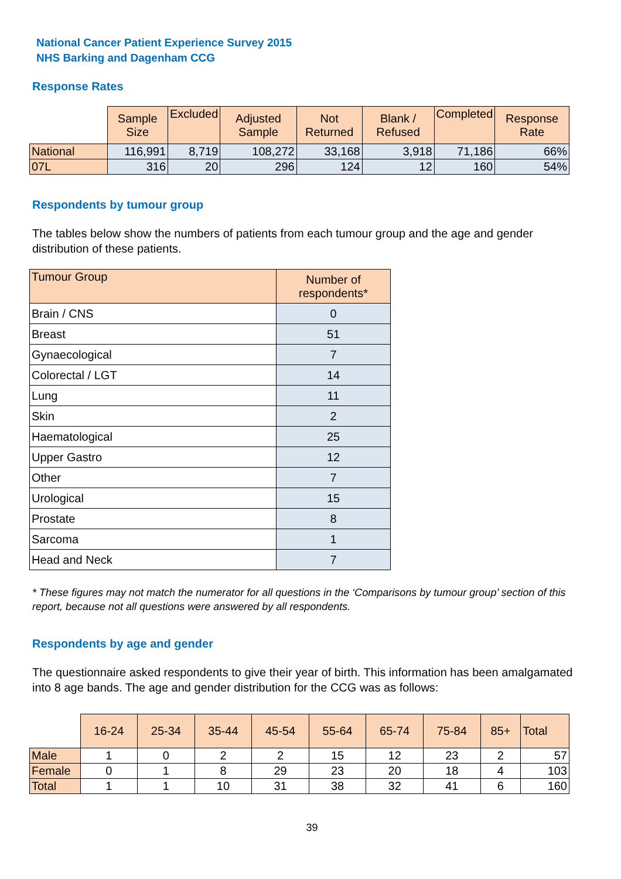National Cancer Patient Experience Survey 2015
NHS Barking and Dagenham CCG
Response Rates
| | Sample Size | Excluded | Adjusted Sample | Not Returned | Blank / Refused | Completed | Response Rate |
| National | 116,991 | 8,719 | 108,272 | 33,168 | 3,918 | 71,186 | 66% |
| 07L | 316 | 20 | 296 | 124 | 12 | 160 | 54% |
Respondents by tumour group
The tables below show the numbers of patients from each tumour group and the age and gender distribution of these patients.
| Tumour Group | Number of respondents* |
| Brain / CNS | 0 |
| Breast | 51 |
| Gynaecological | 7 |
| Colorectal / LGT | 14 |
| Lung | 11 |
| Skin | 2 |
| Haematological | 25 |
| Upper Gastro | 12 |
| Other | 7 |
| Urological | 15 |
| Prostate | 8 |
| Sarcoma | 1 |
| Head and Neck | 7 |
* These figures may not match the numerator for all questions in the ‘Comparisons by tumour group’ section of this report, because not all questions were answered by all respondents.
Respondents by age and gender
The questionnaire asked respondents to give their year of birth. This information has been amalgamated into 8 age bands. The age and gender distribution for the CCG was as follows:
| | 16-24 | 25-34 | 35-44 | 45-54 | 55-64 | 65-74 | 75-84 | 85+ | Total |
| Male | 1 | 0 | 2 | 2 | 15 | 12 | 23 | 2 | 57 |
| Female | 0 | 1 | 8 | 29 | 23 | 20 | 18 | 4 | 103 |
| Total | 1 | 1 | 10 | 31 | 38 | 32 | 41 | 6 | 160 |
39